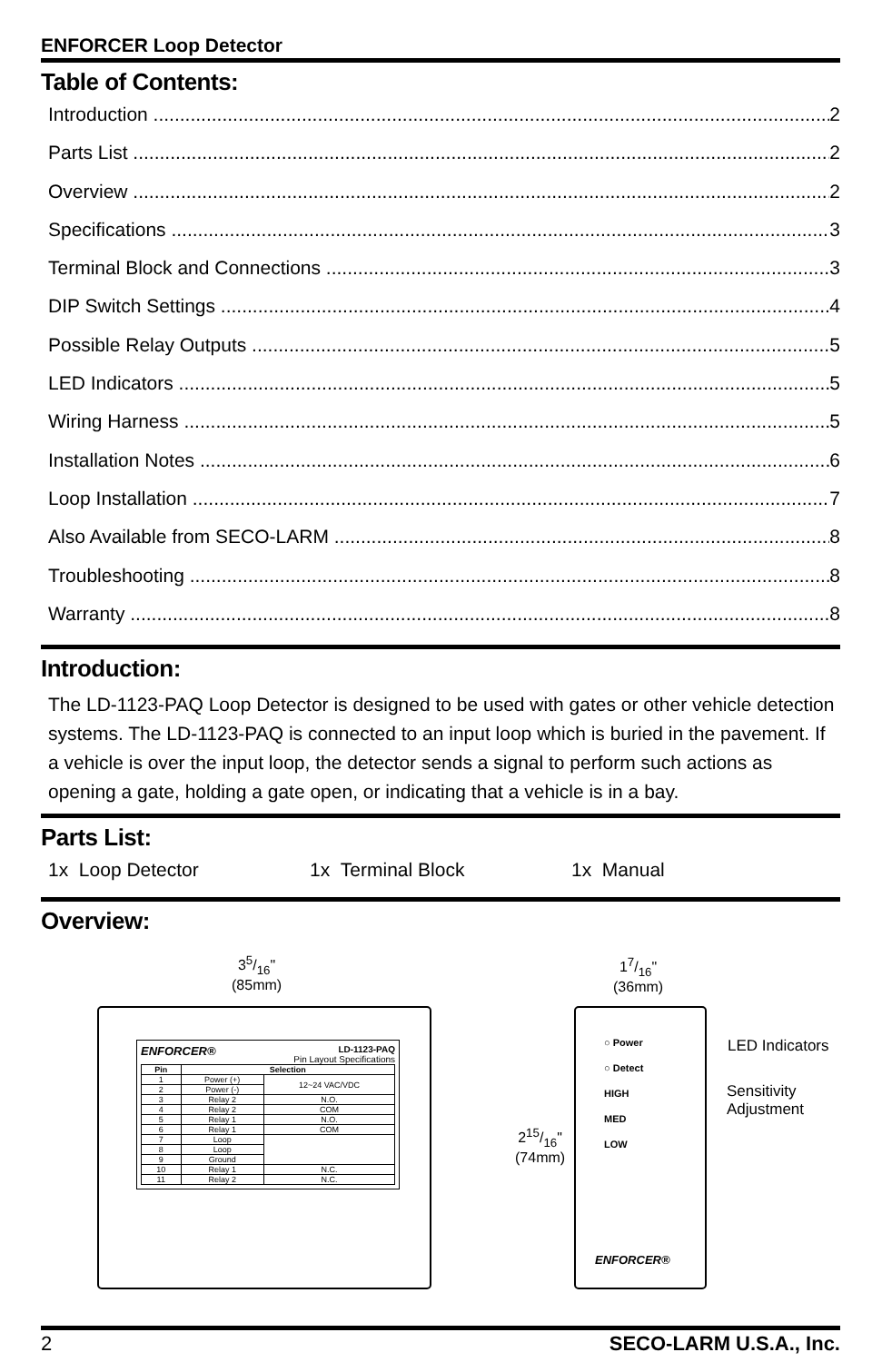ENFORCER Loop Detector
Table of Contents:
Introduction 2
Parts List 2
Overview 2
Specifications 3
Terminal Block and Connections 3
DIP Switch Settings 4
Possible Relay Outputs 5
LED Indicators 5
Wiring Harness 5
Installation Notes 6
Loop Installation 7
Also Available from SECO-LARM 8
Troubleshooting 8
Warranty 8
Introduction:
The LD-1123-PAQ Loop Detector is designed to be used with gates or other vehicle detection systems. The LD-1123-PAQ is connected to an input loop which is buried in the pavement. If a vehicle is over the input loop, the detector sends a signal to perform such actions as opening a gate, holding a gate open, or indicating that a vehicle is in a bay.
Parts List:
1x Loop Detector 1x Terminal Block 1x Manual
Overview:
35/16"
(85mm)
ENFORCER® LD-1123-PAQ
Pin Layout Specifications
| Pin | Selection | |
| --- | --- | --- |
| 1 | Power (+) | 12~24 VAC/VDC |
| 2 | Power (-) | |
| 3 | Relay 2 | N.O. |
| 4 | Relay 2 | COM |
| 5 | Relay 1 | N.O. |
| 6 | Relay 1 | COM |
| 7 | Loop | |
| 8 | Loop | |
| 9 | Ground | |
| 10 | Relay 1 | N.C. |
| 11 | Relay 2 | N.C. |
17/16"
(36mm)
215/16"
(74mm)
○ Power
○ Detect
HIGH
MED
LOW
ENFORCER®
LED Indicators
Sensitivity
Adjustment
2 SECO-LARM U.S.A., Inc.